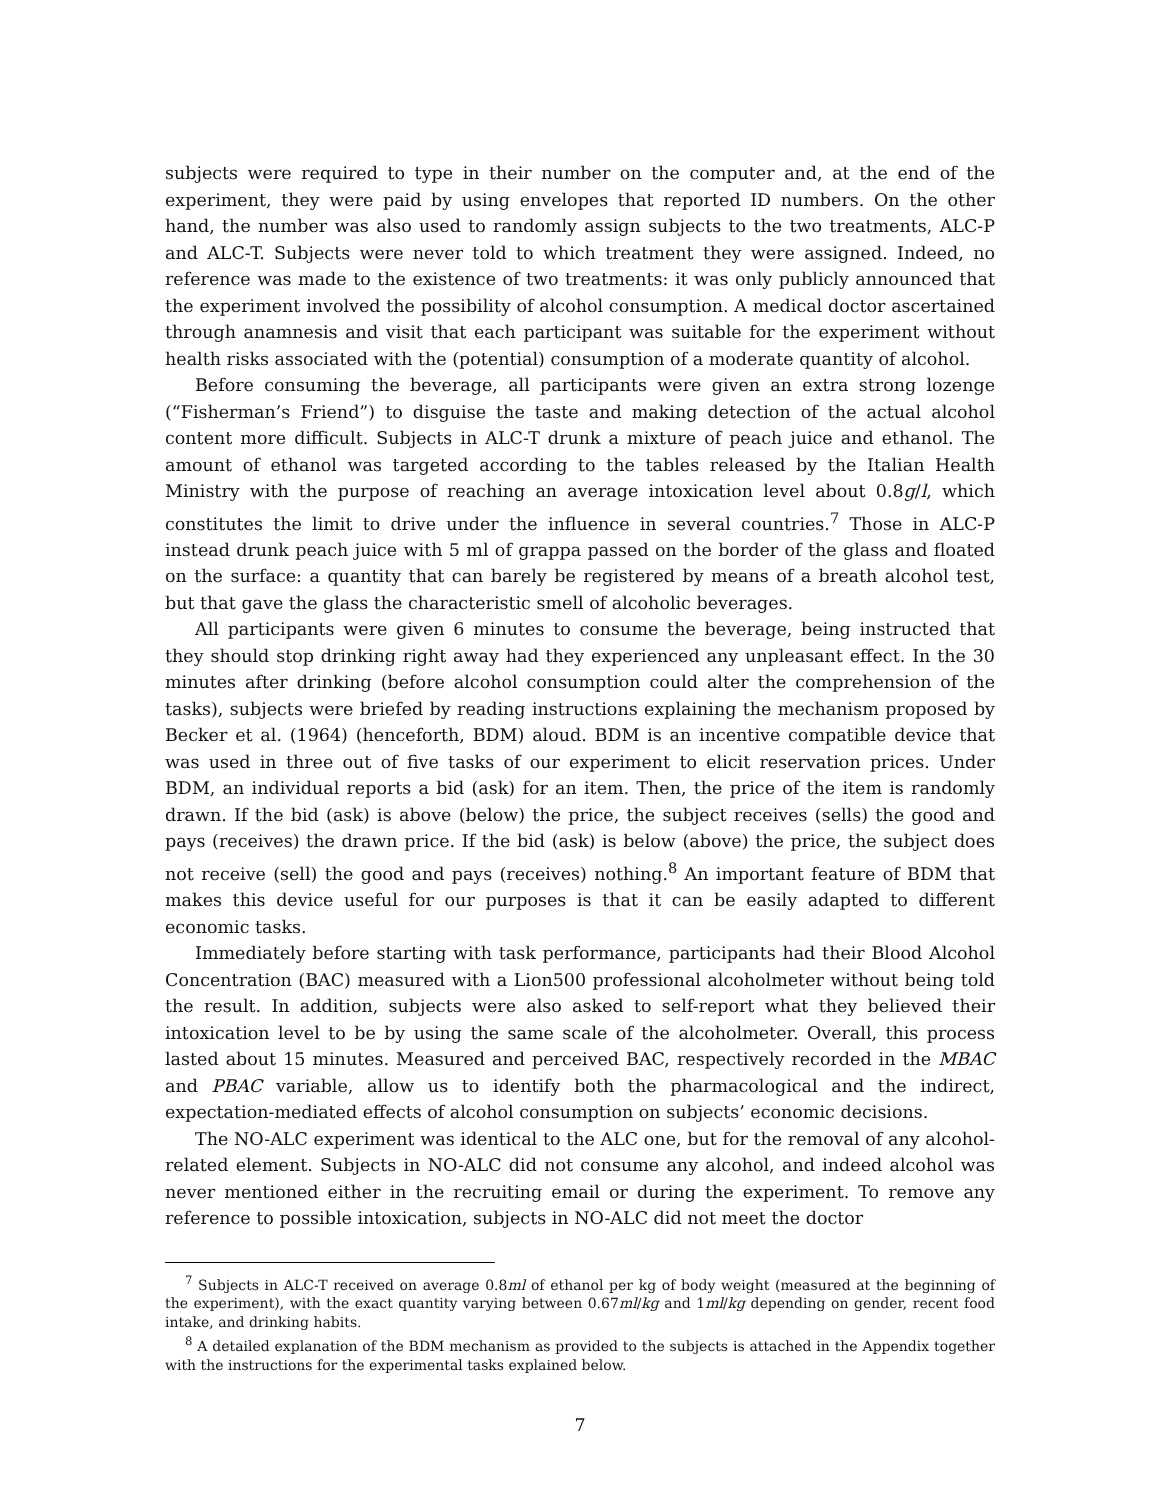subjects were required to type in their number on the computer and, at the end of the experiment, they were paid by using envelopes that reported ID numbers. On the other hand, the number was also used to randomly assign subjects to the two treatments, ALC-P and ALC-T. Subjects were never told to which treatment they were assigned. Indeed, no reference was made to the existence of two treatments: it was only publicly announced that the experiment involved the possibility of alcohol consumption. A medical doctor ascertained through anamnesis and visit that each participant was suitable for the experiment without health risks associated with the (potential) consumption of a moderate quantity of alcohol.
Before consuming the beverage, all participants were given an extra strong lozenge (“Fisherman’s Friend”) to disguise the taste and making detection of the actual alcohol content more difficult. Subjects in ALC-T drunk a mixture of peach juice and ethanol. The amount of ethanol was targeted according to the tables released by the Italian Health Ministry with the purpose of reaching an average intoxication level about 0.8g/l, which constitutes the limit to drive under the influence in several countries.<sup>7</sup> Those in ALC-P instead drunk peach juice with 5 ml of grappa passed on the border of the glass and floated on the surface: a quantity that can barely be registered by means of a breath alcohol test, but that gave the glass the characteristic smell of alcoholic beverages.
All participants were given 6 minutes to consume the beverage, being instructed that they should stop drinking right away had they experienced any unpleasant effect. In the 30 minutes after drinking (before alcohol consumption could alter the comprehension of the tasks), subjects were briefed by reading instructions explaining the mechanism proposed by Becker et al. (1964) (henceforth, BDM) aloud. BDM is an incentive compatible device that was used in three out of five tasks of our experiment to elicit reservation prices. Under BDM, an individual reports a bid (ask) for an item. Then, the price of the item is randomly drawn. If the bid (ask) is above (below) the price, the subject receives (sells) the good and pays (receives) the drawn price. If the bid (ask) is below (above) the price, the subject does not receive (sell) the good and pays (receives) nothing.<sup>8</sup> An important feature of BDM that makes this device useful for our purposes is that it can be easily adapted to different economic tasks.
Immediately before starting with task performance, participants had their Blood Alcohol Concentration (BAC) measured with a Lion500 professional alcoholmeter without being told the result. In addition, subjects were also asked to self-report what they believed their intoxication level to be by using the same scale of the alcoholmeter. Overall, this process lasted about 15 minutes. Measured and perceived BAC, respectively recorded in the MBAC and PBAC variable, allow us to identify both the pharmacological and the indirect, expectation-mediated effects of alcohol consumption on subjects’ economic decisions.
The NO-ALC experiment was identical to the ALC one, but for the removal of any alcohol-related element. Subjects in NO-ALC did not consume any alcohol, and indeed alcohol was never mentioned either in the recruiting email or during the experiment. To remove any reference to possible intoxication, subjects in NO-ALC did not meet the doctor
<sup>7</sup> Subjects in ALC-T received on average 0.8ml of ethanol per kg of body weight (measured at the beginning of the experiment), with the exact quantity varying between 0.67ml/kg and 1ml/kg depending on gender, recent food intake, and drinking habits.
<sup>8</sup> A detailed explanation of the BDM mechanism as provided to the subjects is attached in the Appendix together with the instructions for the experimental tasks explained below.
7